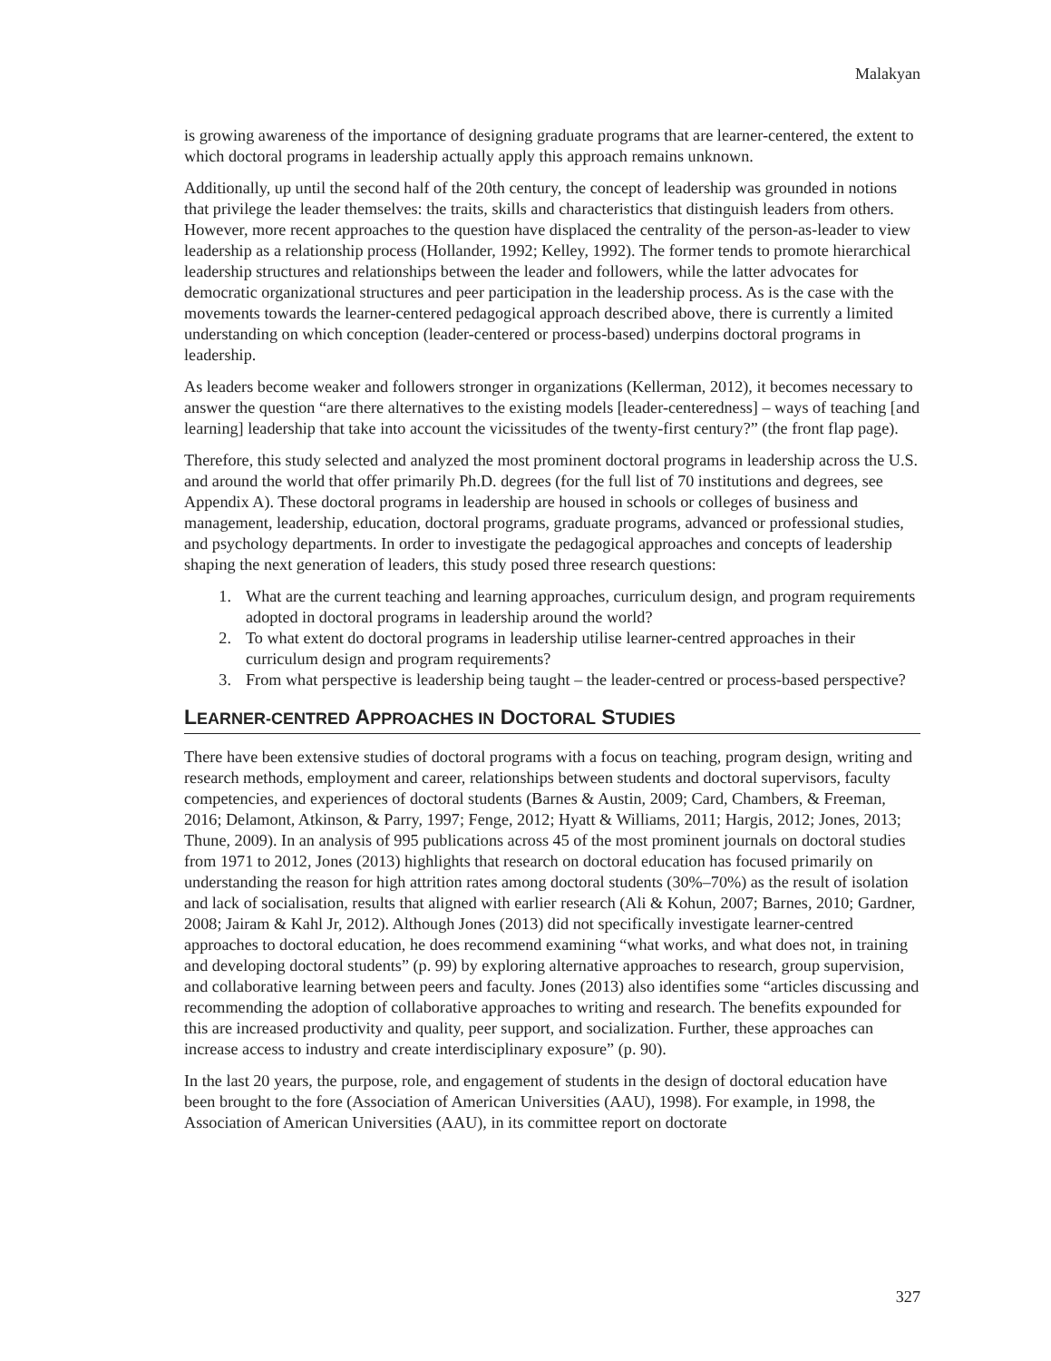Malakyan
is growing awareness of the importance of designing graduate programs that are learner-centered, the extent to which doctoral programs in leadership actually apply this approach remains unknown.
Additionally, up until the second half of the 20th century, the concept of leadership was grounded in notions that privilege the leader themselves: the traits, skills and characteristics that distinguish leaders from others. However, more recent approaches to the question have displaced the centrality of the person-as-leader to view leadership as a relationship process (Hollander, 1992; Kelley, 1992). The former tends to promote hierarchical leadership structures and relationships between the leader and followers, while the latter advocates for democratic organizational structures and peer participation in the leadership process. As is the case with the movements towards the learner-centered pedagogical approach described above, there is currently a limited understanding on which conception (leader-centered or process-based) underpins doctoral programs in leadership.
As leaders become weaker and followers stronger in organizations (Kellerman, 2012), it becomes necessary to answer the question “are there alternatives to the existing models [leader-centeredness] – ways of teaching [and learning] leadership that take into account the vicissitudes of the twenty-first century?” (the front flap page).
Therefore, this study selected and analyzed the most prominent doctoral programs in leadership across the U.S. and around the world that offer primarily Ph.D. degrees (for the full list of 70 institutions and degrees, see Appendix A). These doctoral programs in leadership are housed in schools or colleges of business and management, leadership, education, doctoral programs, graduate programs, advanced or professional studies, and psychology departments. In order to investigate the pedagogical approaches and concepts of leadership shaping the next generation of leaders, this study posed three research questions:
1. What are the current teaching and learning approaches, curriculum design, and program requirements adopted in doctoral programs in leadership around the world?
2. To what extent do doctoral programs in leadership utilise learner-centred approaches in their curriculum design and program requirements?
3. From what perspective is leadership being taught – the leader-centred or process-based perspective?
LEARNER-CENTRED APPROACHES IN DOCTORAL STUDIES
There have been extensive studies of doctoral programs with a focus on teaching, program design, writing and research methods, employment and career, relationships between students and doctoral supervisors, faculty competencies, and experiences of doctoral students (Barnes & Austin, 2009; Card, Chambers, & Freeman, 2016; Delamont, Atkinson, & Parry, 1997; Fenge, 2012; Hyatt & Williams, 2011; Hargis, 2012; Jones, 2013; Thune, 2009). In an analysis of 995 publications across 45 of the most prominent journals on doctoral studies from 1971 to 2012, Jones (2013) highlights that research on doctoral education has focused primarily on understanding the reason for high attrition rates among doctoral students (30%–70%) as the result of isolation and lack of socialisation, results that aligned with earlier research (Ali & Kohun, 2007; Barnes, 2010; Gardner, 2008; Jairam & Kahl Jr, 2012). Although Jones (2013) did not specifically investigate learner-centred approaches to doctoral education, he does recommend examining “what works, and what does not, in training and developing doctoral students” (p. 99) by exploring alternative approaches to research, group supervision, and collaborative learning between peers and faculty. Jones (2013) also identifies some “articles discussing and recommending the adoption of collaborative approaches to writing and research. The benefits expounded for this are increased productivity and quality, peer support, and socialization. Further, these approaches can increase access to industry and create interdisciplinary exposure” (p. 90).
In the last 20 years, the purpose, role, and engagement of students in the design of doctoral education have been brought to the fore (Association of American Universities (AAU), 1998). For example, in 1998, the Association of American Universities (AAU), in its committee report on doctorate
327